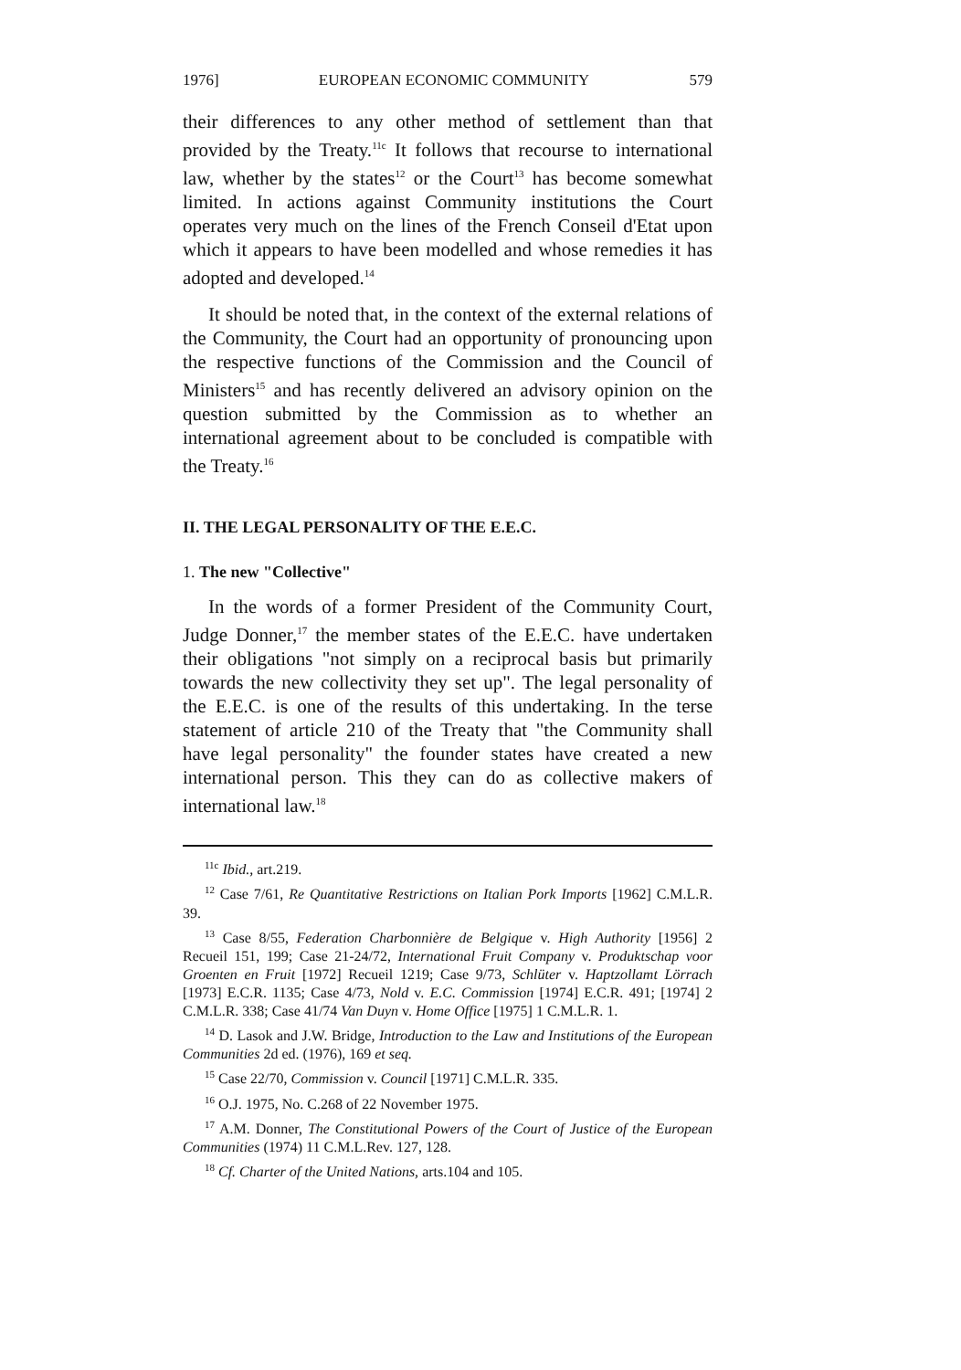1976] EUROPEAN ECONOMIC COMMUNITY 579
their differences to any other method of settlement than that provided by the Treaty.<sup>11c</sup> It follows that recourse to international law, whether by the states<sup>12</sup> or the Court<sup>13</sup> has become somewhat limited. In actions against Community institutions the Court operates very much on the lines of the French Conseil d'Etat upon which it appears to have been modelled and whose remedies it has adopted and developed.<sup>14</sup>
It should be noted that, in the context of the external relations of the Community, the Court had an opportunity of pronouncing upon the respective functions of the Commission and the Council of Ministers<sup>15</sup> and has recently delivered an advisory opinion on the question submitted by the Commission as to whether an international agreement about to be concluded is compatible with the Treaty.<sup>16</sup>
II. THE LEGAL PERSONALITY OF THE E.E.C.
1. The new "Collective"
In the words of a former President of the Community Court, Judge Donner,<sup>17</sup> the member states of the E.E.C. have undertaken their obligations "not simply on a reciprocal basis but primarily towards the new collectivity they set up". The legal personality of the E.E.C. is one of the results of this undertaking. In the terse statement of article 210 of the Treaty that "the Community shall have legal personality" the founder states have created a new international person. This they can do as collective makers of international law.<sup>18</sup>
<sup>11c</sup> Ibid., art.219.
<sup>12</sup> Case 7/61, Re Quantitative Restrictions on Italian Pork Imports [1962] C.M.L.R. 39.
<sup>13</sup> Case 8/55, Federation Charbonnière de Belgique v. High Authority [1956] 2 Recueil 151, 199; Case 21-24/72, International Fruit Company v. Produktschap voor Groenten en Fruit [1972] Recueil 1219; Case 9/73, Schlüter v. Haptzollamt Lörrach [1973] E.C.R. 1135; Case 4/73, Nold v. E.C. Commission [1974] E.C.R. 491; [1974] 2 C.M.L.R. 338; Case 41/74 Van Duyn v. Home Office [1975] 1 C.M.L.R. 1.
<sup>14</sup> D. Lasok and J.W. Bridge, Introduction to the Law and Institutions of the European Communities 2d ed. (1976), 169 et seq.
<sup>15</sup> Case 22/70, Commission v. Council [1971] C.M.L.R. 335.
<sup>16</sup> O.J. 1975, No. C.268 of 22 November 1975.
<sup>17</sup> A.M. Donner, The Constitutional Powers of the Court of Justice of the European Communities (1974) 11 C.M.L.Rev. 127, 128.
<sup>18</sup> Cf. Charter of the United Nations, arts.104 and 105.